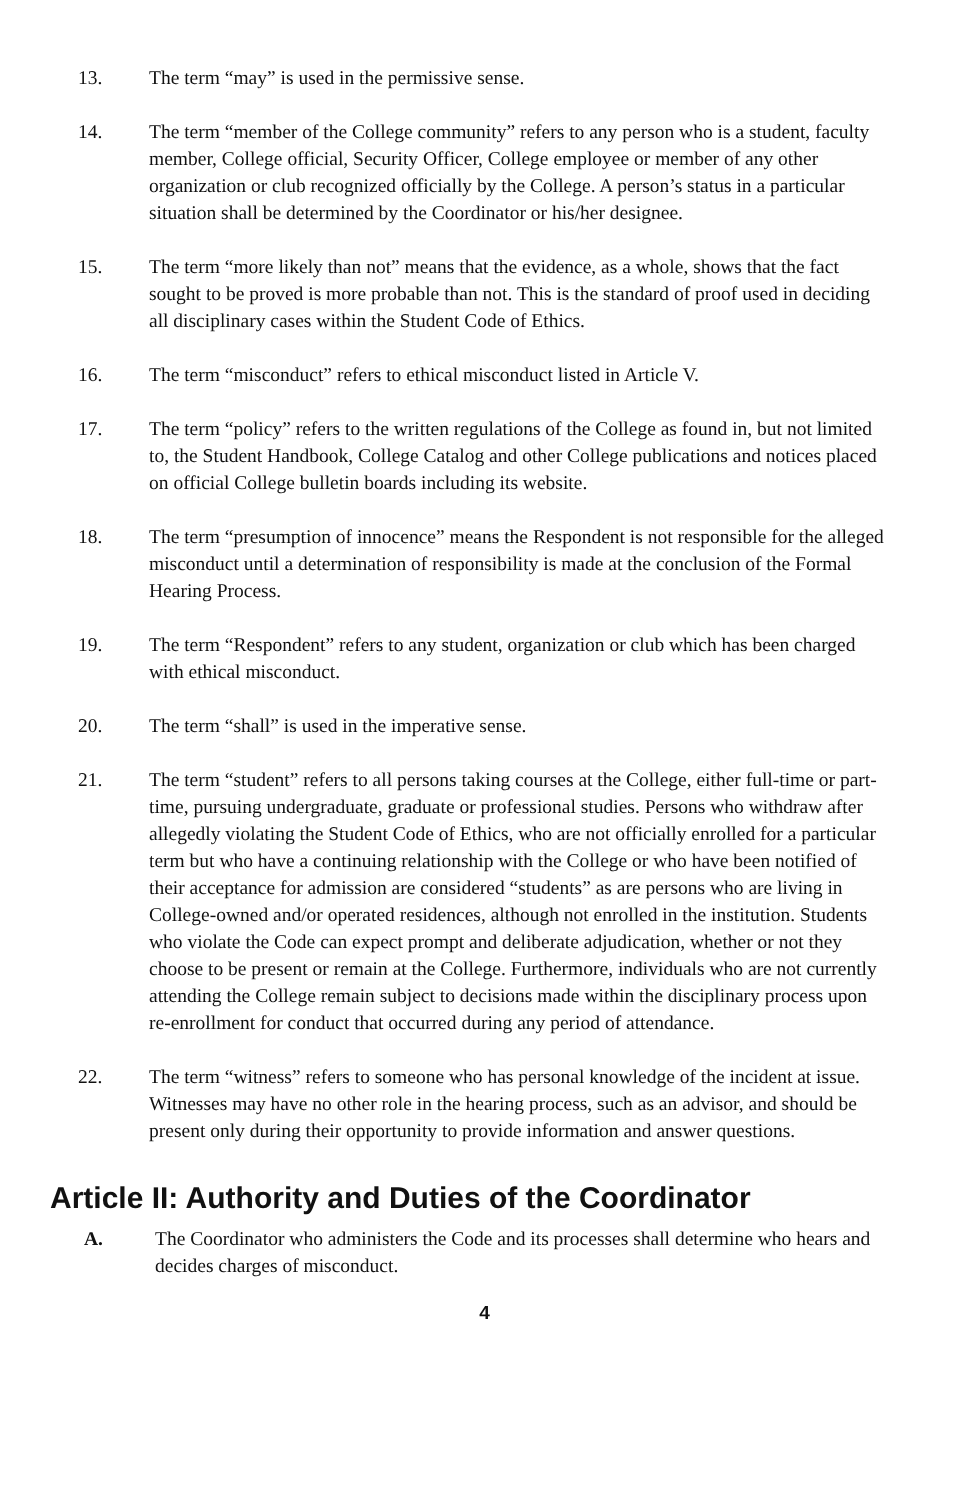13. The term “may” is used in the permissive sense.
14. The term “member of the College community” refers to any person who is a student, faculty member, College official, Security Officer, College employee or member of any other organization or club recognized officially by the College. A person’s status in a particular situation shall be determined by the Coordinator or his/her designee.
15. The term “more likely than not” means that the evidence, as a whole, shows that the fact sought to be proved is more probable than not. This is the standard of proof used in deciding all disciplinary cases within the Student Code of Ethics.
16. The term “misconduct” refers to ethical misconduct listed in Article V.
17. The term “policy” refers to the written regulations of the College as found in, but not limited to, the Student Handbook, College Catalog and other College publications and notices placed on official College bulletin boards including its website.
18. The term “presumption of innocence” means the Respondent is not responsible for the alleged misconduct until a determination of responsibility is made at the conclusion of the Formal Hearing Process.
19. The term “Respondent” refers to any student, organization or club which has been charged with ethical misconduct.
20. The term “shall” is used in the imperative sense.
21. The term “student” refers to all persons taking courses at the College, either full-time or part-time, pursuing undergraduate, graduate or professional studies. Persons who withdraw after allegedly violating the Student Code of Ethics, who are not officially enrolled for a particular term but who have a continuing relationship with the College or who have been notified of their acceptance for admission are considered “students” as are persons who are living in College-owned and/or operated residences, although not enrolled in the institution. Students who violate the Code can expect prompt and deliberate adjudication, whether or not they choose to be present or remain at the College. Furthermore, individuals who are not currently attending the College remain subject to decisions made within the disciplinary process upon re-enrollment for conduct that occurred during any period of attendance.
22. The term “witness” refers to someone who has personal knowledge of the incident at issue. Witnesses may have no other role in the hearing process, such as an advisor, and should be present only during their opportunity to provide information and answer questions.
Article II: Authority and Duties of the Coordinator
A. The Coordinator who administers the Code and its processes shall determine who hears and decides charges of misconduct.
4